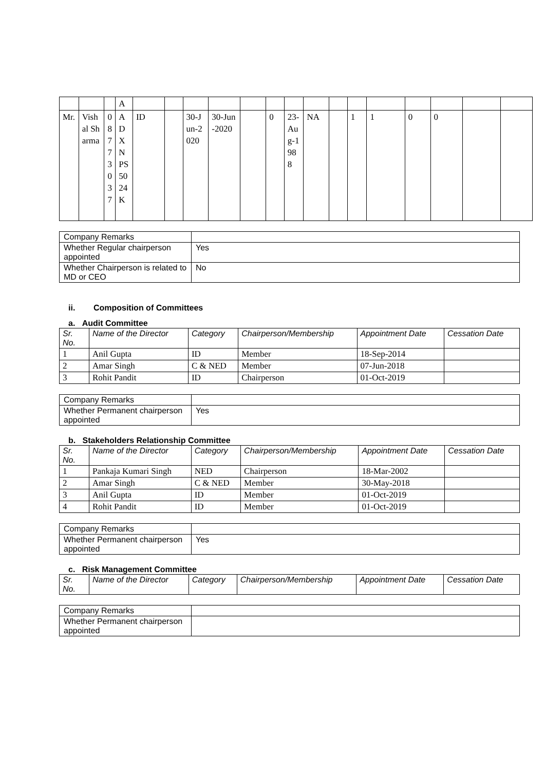| | | | A | | | | | | | | | | | | | | | |
| Mr. | Vishal Sharma | 08773037 | ADXNPS5024K | ID | | 30-Jun-2020 | 30-Jun-2020 | | 0 | 23-Aug-1988 | NA | | 1 | 1 | 0 | 0 | | |
| Company Remarks | |
| Whether Regular chairperson appointed | Yes |
| Whether Chairperson is related to MD or CEO | No |
ii. Composition of Committees
a. Audit Committee
| Sr. No. | Name of the Director | Category | Chairperson/Membership | Appointment Date | Cessation Date |
| --- | --- | --- | --- | --- | --- |
| 1 | Anil Gupta | ID | Member | 18-Sep-2014 | |
| 2 | Amar Singh | C & NED | Member | 07-Jun-2018 | |
| 3 | Rohit Pandit | ID | Chairperson | 01-Oct-2019 | |
| Company Remarks | |
| Whether Permanent chairperson appointed | Yes |
b. Stakeholders Relationship Committee
| Sr. No. | Name of the Director | Category | Chairperson/Membership | Appointment Date | Cessation Date |
| --- | --- | --- | --- | --- | --- |
| 1 | Pankaja Kumari Singh | NED | Chairperson | 18-Mar-2002 | |
| 2 | Amar Singh | C & NED | Member | 30-May-2018 | |
| 3 | Anil Gupta | ID | Member | 01-Oct-2019 | |
| 4 | Rohit Pandit | ID | Member | 01-Oct-2019 | |
| Company Remarks | |
| Whether Permanent chairperson appointed | Yes |
c. Risk Management Committee
| Sr. No. | Name of the Director | Category | Chairperson/Membership | Appointment Date | Cessation Date |
| --- | --- | --- | --- | --- | --- |
| Company Remarks | |
| Whether Permanent chairperson appointed | |